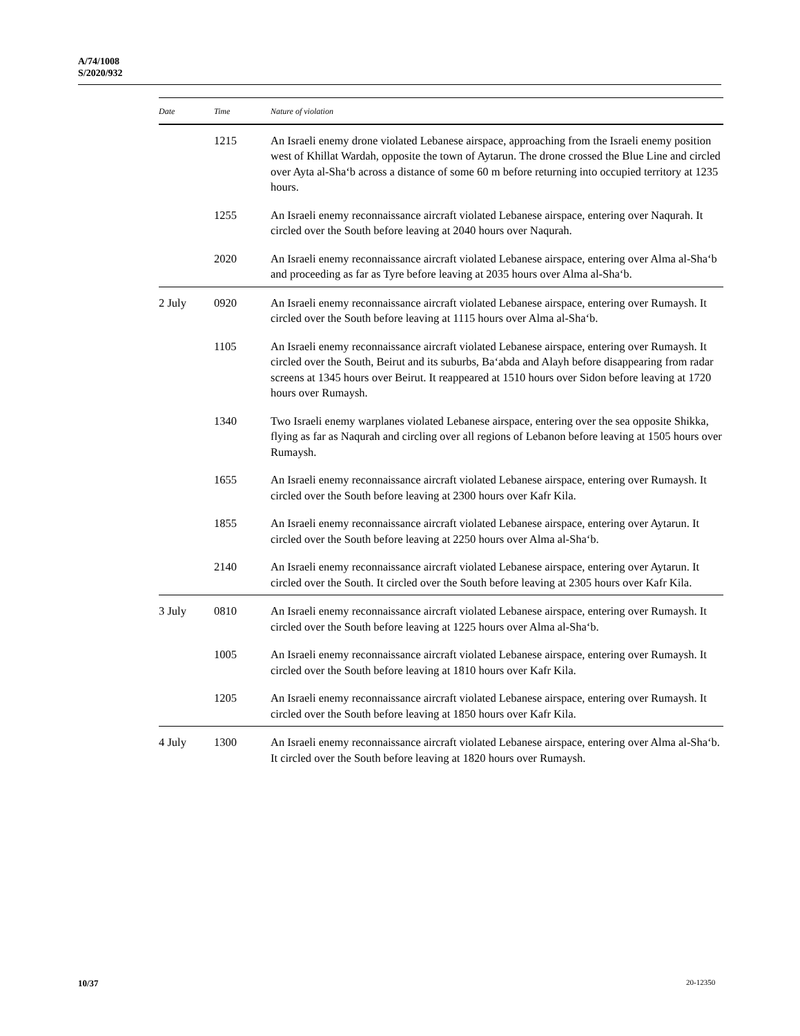A/74/1008
S/2020/932
| Date | Time | Nature of violation |
| --- | --- | --- |
| | 1215 | An Israeli enemy drone violated Lebanese airspace, approaching from the Israeli enemy position west of Khillat Wardah, opposite the town of Aytarun. The drone crossed the Blue Line and circled over Ayta al-Sha‘b across a distance of some 60 m before returning into occupied territory at 1235 hours. |
| | 1255 | An Israeli enemy reconnaissance aircraft violated Lebanese airspace, entering over Naqurah. It circled over the South before leaving at 2040 hours over Naqurah. |
| | 2020 | An Israeli enemy reconnaissance aircraft violated Lebanese airspace, entering over Alma al-Sha‘b and proceeding as far as Tyre before leaving at 2035 hours over Alma al-Sha‘b. |
| 2 July | 0920 | An Israeli enemy reconnaissance aircraft violated Lebanese airspace, entering over Rumaysh. It circled over the South before leaving at 1115 hours over Alma al-Sha‘b. |
| | 1105 | An Israeli enemy reconnaissance aircraft violated Lebanese airspace, entering over Rumaysh. It circled over the South, Beirut and its suburbs, Ba‘abda and Alayh before disappearing from radar screens at 1345 hours over Beirut. It reappeared at 1510 hours over Sidon before leaving at 1720 hours over Rumaysh. |
| | 1340 | Two Israeli enemy warplanes violated Lebanese airspace, entering over the sea opposite Shikka, flying as far as Naqurah and circling over all regions of Lebanon before leaving at 1505 hours over Rumaysh. |
| | 1655 | An Israeli enemy reconnaissance aircraft violated Lebanese airspace, entering over Rumaysh. It circled over the South before leaving at 2300 hours over Kafr Kila. |
| | 1855 | An Israeli enemy reconnaissance aircraft violated Lebanese airspace, entering over Aytarun. It circled over the South before leaving at 2250 hours over Alma al-Sha‘b. |
| | 2140 | An Israeli enemy reconnaissance aircraft violated Lebanese airspace, entering over Aytarun. It circled over the South. It circled over the South before leaving at 2305 hours over Kafr Kila. |
| 3 July | 0810 | An Israeli enemy reconnaissance aircraft violated Lebanese airspace, entering over Rumaysh. It circled over the South before leaving at 1225 hours over Alma al-Sha‘b. |
| | 1005 | An Israeli enemy reconnaissance aircraft violated Lebanese airspace, entering over Rumaysh. It circled over the South before leaving at 1810 hours over Kafr Kila. |
| | 1205 | An Israeli enemy reconnaissance aircraft violated Lebanese airspace, entering over Rumaysh. It circled over the South before leaving at 1850 hours over Kafr Kila. |
| 4 July | 1300 | An Israeli enemy reconnaissance aircraft violated Lebanese airspace, entering over Alma al-Sha‘b. It circled over the South before leaving at 1820 hours over Rumaysh. |
10/37 20-12350